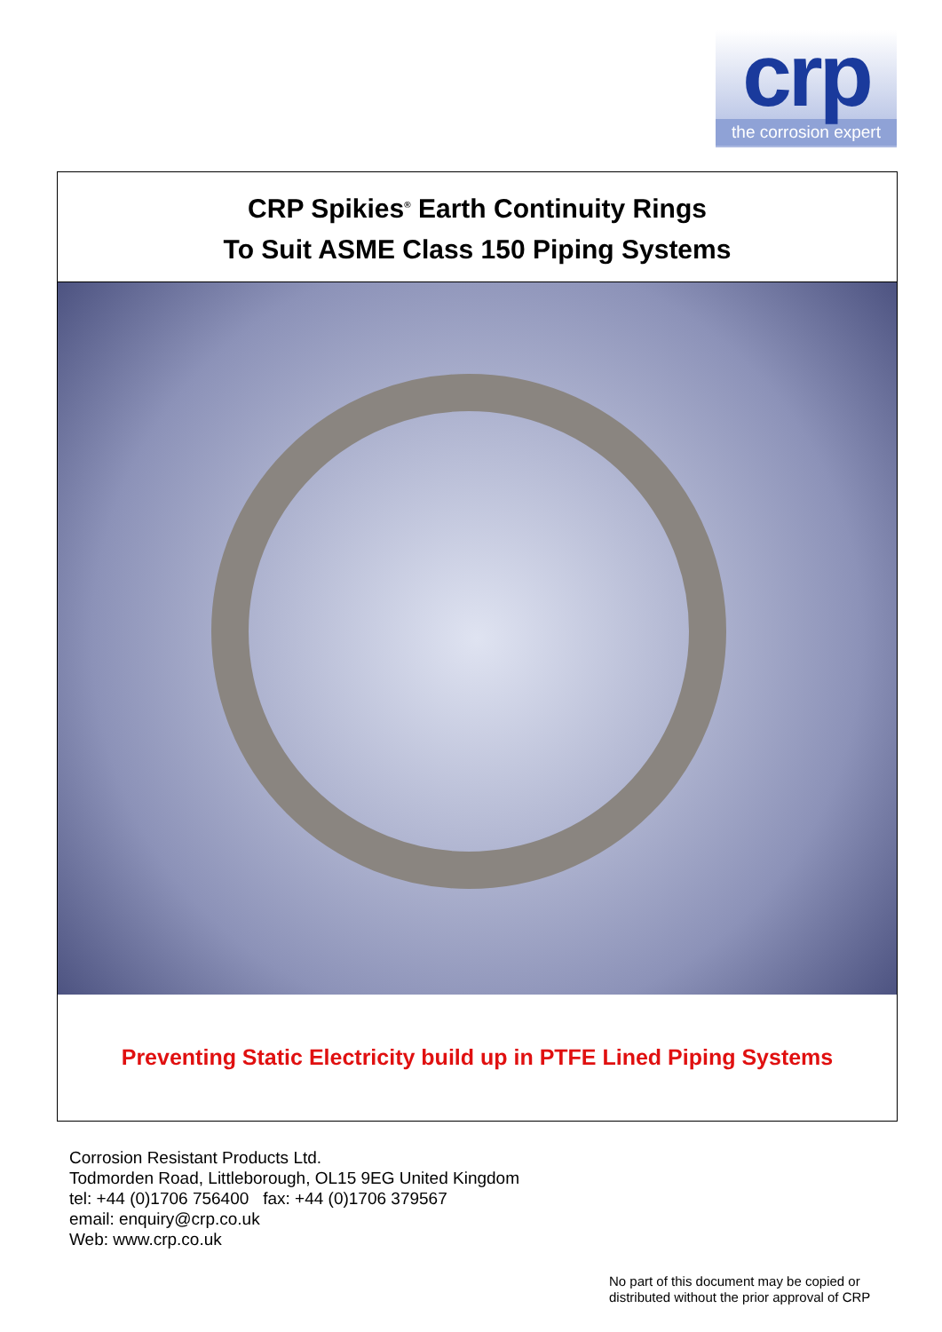crp
the corrosion expert
CRP Spikies<sup>®</sup> Earth Continuity Rings
To Suit ASME Class 150 Piping Systems
Preventing Static Electricity build up in PTFE Lined Piping Systems
Corrosion Resistant Products Ltd.
Todmorden Road, Littleborough, OL15 9EG United Kingdom
tel: +44 (0)1706 756400 fax: +44 (0)1706 379567
email: enquiry@crp.co.uk
Web: www.crp.co.uk
No part of this document may be copied or
distributed without the prior approval of CRP